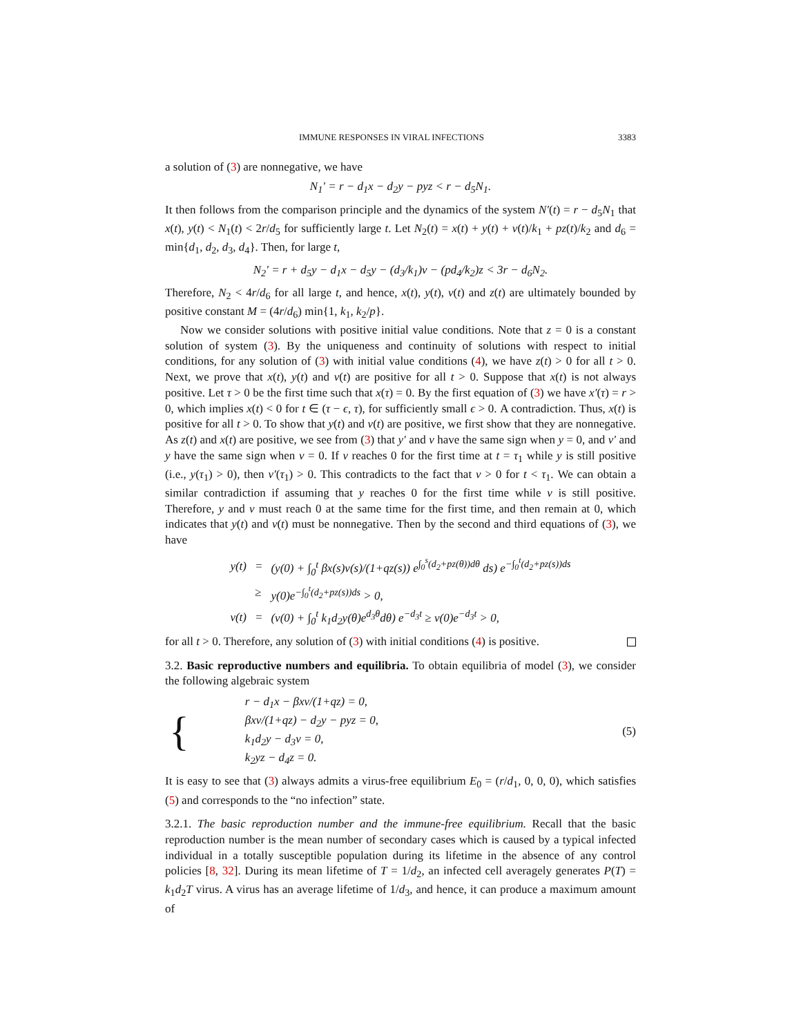IMMUNE RESPONSES IN VIRAL INFECTIONS 3383
a solution of (3) are nonnegative, we have
N<sub>1</sub>′ = r − d<sub>1</sub>x − d<sub>2</sub>y − pyz < r − d<sub>5</sub>N<sub>1</sub>.
It then follows from the comparison principle and the dynamics of the system N′(t) = r − d<sub>5</sub>N<sub>1</sub> that x(t), y(t) < N<sub>1</sub>(t) < 2r/d<sub>5</sub> for sufficiently large t. Let N<sub>2</sub>(t) = x(t) + y(t) + v(t)/k<sub>1</sub> + pz(t)/k<sub>2</sub> and d<sub>6</sub> = min{d<sub>1</sub>, d<sub>2</sub>, d<sub>3</sub>, d<sub>4</sub>}. Then, for large t,
N<sub>2</sub>′ = r + d<sub>5</sub>y − d<sub>1</sub>x − d<sub>5</sub>y − (d<sub>3</sub>/k<sub>1</sub>)v − (pd<sub>4</sub>/k<sub>2</sub>)z < 3r − d<sub>6</sub>N<sub>2</sub>.
Therefore, N<sub>2</sub> < 4r/d<sub>6</sub> for all large t, and hence, x(t), y(t), v(t) and z(t) are ultimately bounded by positive constant M = (4r/d<sub>6</sub>) min{1, k<sub>1</sub>, k<sub>2</sub>/p}.
Now we consider solutions with positive initial value conditions. Note that z = 0 is a constant solution of system (3). By the uniqueness and continuity of solutions with respect to initial conditions, for any solution of (3) with initial value conditions (4), we have z(t) > 0 for all t > 0. Next, we prove that x(t), y(t) and v(t) are positive for all t > 0. Suppose that x(t) is not always positive. Let τ > 0 be the first time such that x(τ) = 0. By the first equation of (3) we have x′(τ) = r > 0, which implies x(t) < 0 for t ∈ (τ − ϵ, τ), for sufficiently small ϵ > 0. A contradiction. Thus, x(t) is positive for all t > 0. To show that y(t) and v(t) are positive, we first show that they are nonnegative. As z(t) and x(t) are positive, we see from (3) that y′ and v have the same sign when y = 0, and v′ and y have the same sign when v = 0. If v reaches 0 for the first time at t = τ<sub>1</sub> while y is still positive (i.e., y(τ<sub>1</sub>) > 0), then v′(τ<sub>1</sub>) > 0. This contradicts to the fact that v > 0 for t < τ<sub>1</sub>. We can obtain a similar contradiction if assuming that y reaches 0 for the first time while v is still positive. Therefore, y and v must reach 0 at the same time for the first time, and then remain at 0, which indicates that y(t) and v(t) must be nonnegative. Then by the second and third equations of (3), we have
| y(t) | = | (y(0) + ∫<sub>0</sub><sup>t</sup> βx(s)v(s)/(1+qz(s)) e<sup>∫<sub>0</sub><sup>s</sup>(d<sub>2</sub>+pz(θ))dθ</sup> ds) e<sup>−∫<sub>0</sub><sup>t</sup>(d<sub>2</sub>+pz(s))ds</sup> |
| | ≥ | y(0)e<sup>−∫<sub>0</sub><sup>t</sup>(d<sub>2</sub>+pz(s))ds</sup> > 0, |
| v(t) | = | (v(0) + ∫<sub>0</sub><sup>t</sup> k<sub>1</sub>d<sub>2</sub>y(θ)e<sup>d<sub>3</sub>θ</sup>dθ) e<sup>−d<sub>3</sub>t</sup> ≥ v(0)e<sup>−d<sub>3</sub>t</sup> > 0, |
for all t > 0. Therefore, any solution of (3) with initial conditions (4) is positive.
3.2. Basic reproductive numbers and equilibria. To obtain equilibria of model (3), we consider the following algebraic system
| { | r − d<sub>1</sub>x − βxv/(1+qz) = 0, βxv/(1+qz) − d<sub>2</sub>y − pyz = 0, k<sub>1</sub>d<sub>2</sub>y − d<sub>3</sub>v = 0, k<sub>2</sub>yz − d<sub>4</sub>z = 0. |
(5)
It is easy to see that (3) always admits a virus-free equilibrium E<sub>0</sub> = (r/d<sub>1</sub>, 0, 0, 0), which satisfies (5) and corresponds to the “no infection” state.
3.2.1. The basic reproduction number and the immune-free equilibrium. Recall that the basic reproduction number is the mean number of secondary cases which is caused by a typical infected individual in a totally susceptible population during its lifetime in the absence of any control policies [8, 32]. During its mean lifetime of T = 1/d<sub>2</sub>, an infected cell averagely generates P(T) = k<sub>1</sub>d<sub>2</sub>T virus. A virus has an average lifetime of 1/d<sub>3</sub>, and hence, it can produce a maximum amount of